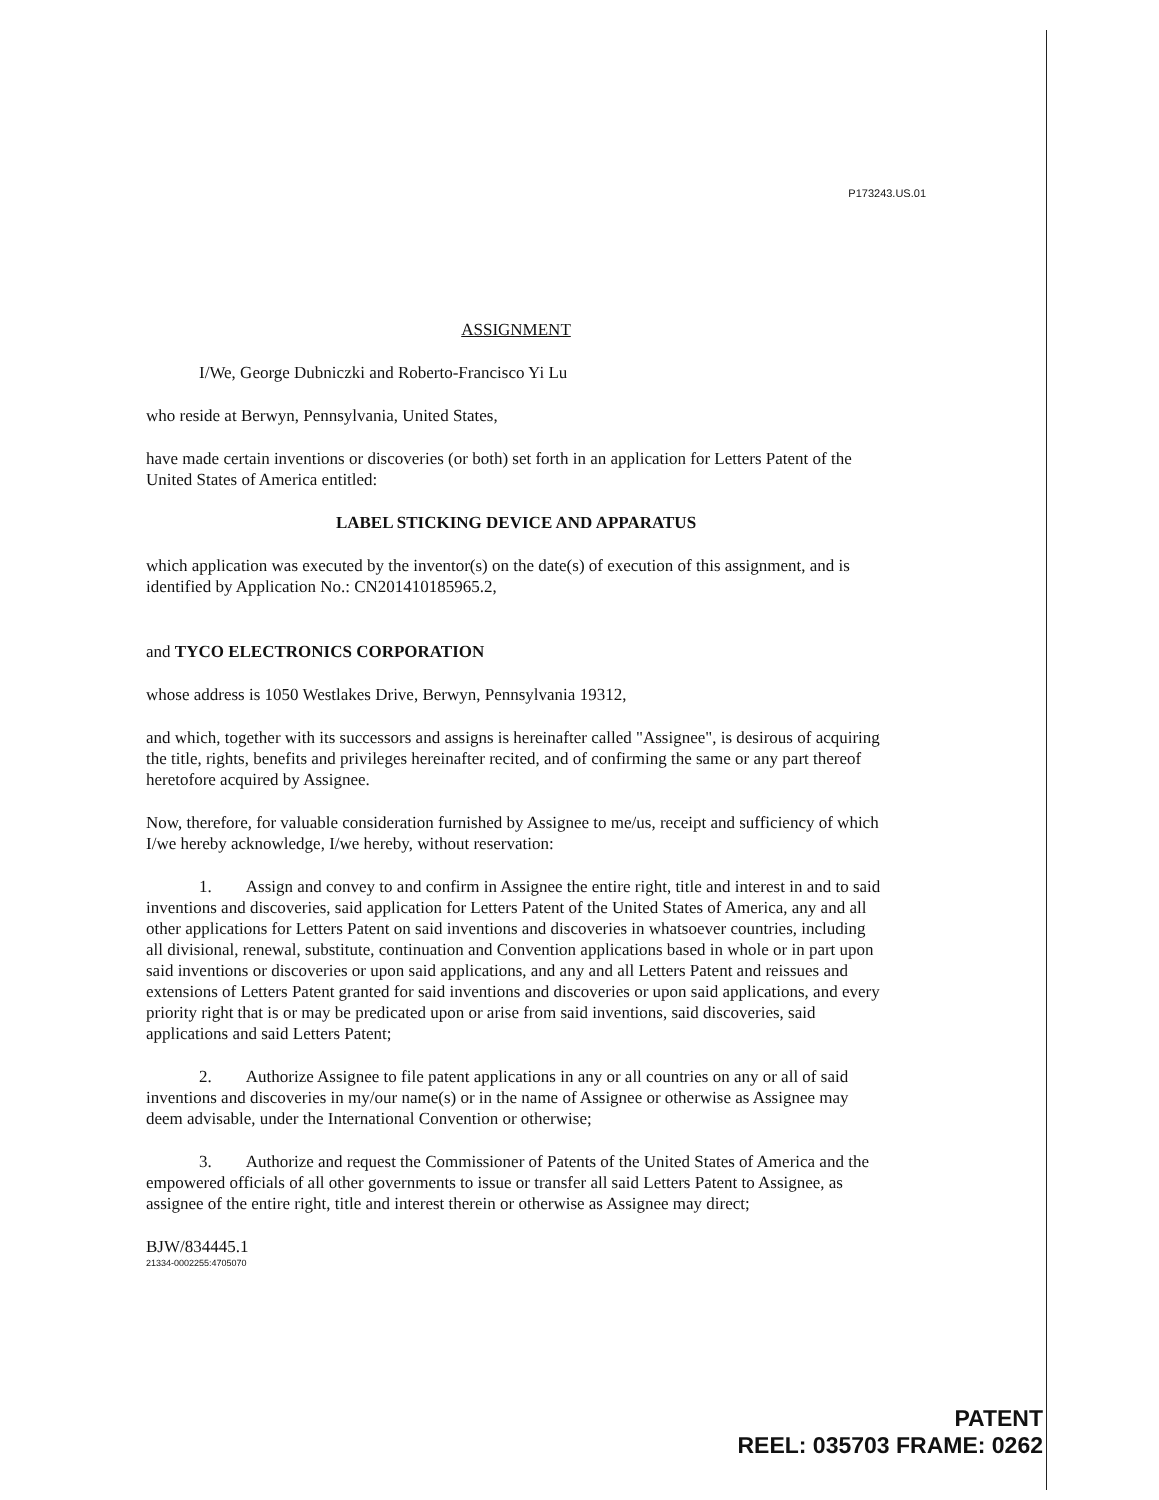P173243.US.01
ASSIGNMENT
I/We, George Dubniczki and Roberto-Francisco Yi Lu
who reside at Berwyn, Pennsylvania, United States,
have made certain inventions or discoveries (or both) set forth in an application for Letters Patent of the United States of America entitled:
LABEL STICKING DEVICE AND APPARATUS
which application was executed by the inventor(s) on the date(s) of execution of this assignment, and is identified by Application No.: CN201410185965.2,
and TYCO ELECTRONICS CORPORATION
whose address is 1050 Westlakes Drive, Berwyn, Pennsylvania 19312,
and which, together with its successors and assigns is hereinafter called "Assignee", is desirous of acquiring the title, rights, benefits and privileges hereinafter recited, and of confirming the same or any part thereof heretofore acquired by Assignee.
Now, therefore, for valuable consideration furnished by Assignee to me/us, receipt and sufficiency of which I/we hereby acknowledge, I/we hereby, without reservation:
1. Assign and convey to and confirm in Assignee the entire right, title and interest in and to said inventions and discoveries, said application for Letters Patent of the United States of America, any and all other applications for Letters Patent on said inventions and discoveries in whatsoever countries, including all divisional, renewal, substitute, continuation and Convention applications based in whole or in part upon said inventions or discoveries or upon said applications, and any and all Letters Patent and reissues and extensions of Letters Patent granted for said inventions and discoveries or upon said applications, and every priority right that is or may be predicated upon or arise from said inventions, said discoveries, said applications and said Letters Patent;
2. Authorize Assignee to file patent applications in any or all countries on any or all of said inventions and discoveries in my/our name(s) or in the name of Assignee or otherwise as Assignee may deem advisable, under the International Convention or otherwise;
3. Authorize and request the Commissioner of Patents of the United States of America and the empowered officials of all other governments to issue or transfer all said Letters Patent to Assignee, as assignee of the entire right, title and interest therein or otherwise as Assignee may direct;
BJW/834445.1
21334-0002255:4705070
PATENT
REEL: 035703 FRAME: 0262